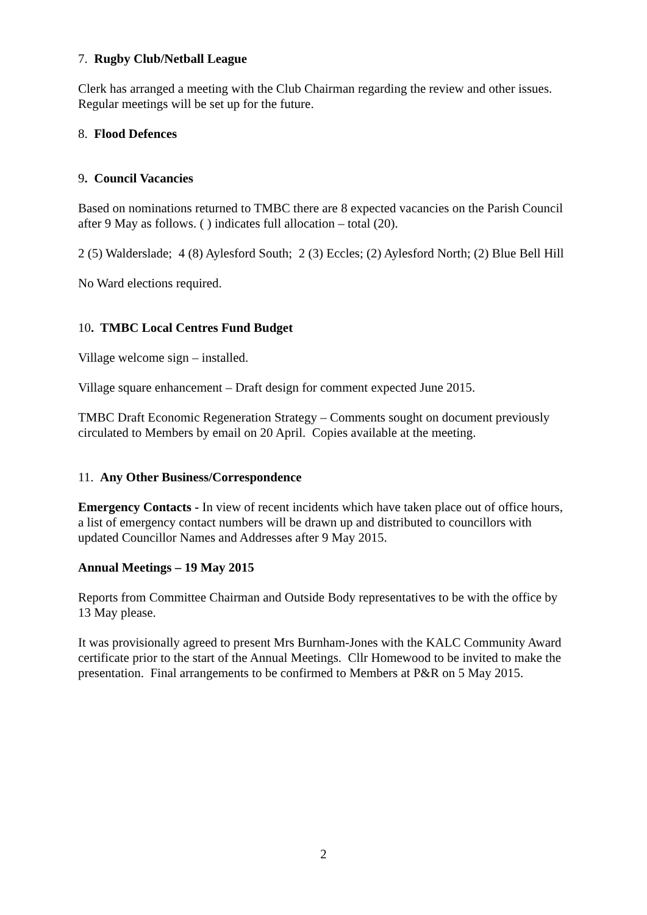7. Rugby Club/Netball League
Clerk has arranged a meeting with the Club Chairman regarding the review and other issues. Regular meetings will be set up for the future.
8. Flood Defences
9. Council Vacancies
Based on nominations returned to TMBC there are 8 expected vacancies on the Parish Council after 9 May as follows. ( ) indicates full allocation – total (20).
2 (5) Walderslade; 4 (8) Aylesford South; 2 (3) Eccles; (2) Aylesford North; (2) Blue Bell Hill
No Ward elections required.
10. TMBC Local Centres Fund Budget
Village welcome sign – installed.
Village square enhancement – Draft design for comment expected June 2015.
TMBC Draft Economic Regeneration Strategy – Comments sought on document previously circulated to Members by email on 20 April. Copies available at the meeting.
11. Any Other Business/Correspondence
Emergency Contacts - In view of recent incidents which have taken place out of office hours, a list of emergency contact numbers will be drawn up and distributed to councillors with updated Councillor Names and Addresses after 9 May 2015.
Annual Meetings – 19 May 2015
Reports from Committee Chairman and Outside Body representatives to be with the office by 13 May please.
It was provisionally agreed to present Mrs Burnham-Jones with the KALC Community Award certificate prior to the start of the Annual Meetings. Cllr Homewood to be invited to make the presentation. Final arrangements to be confirmed to Members at P&R on 5 May 2015.
2